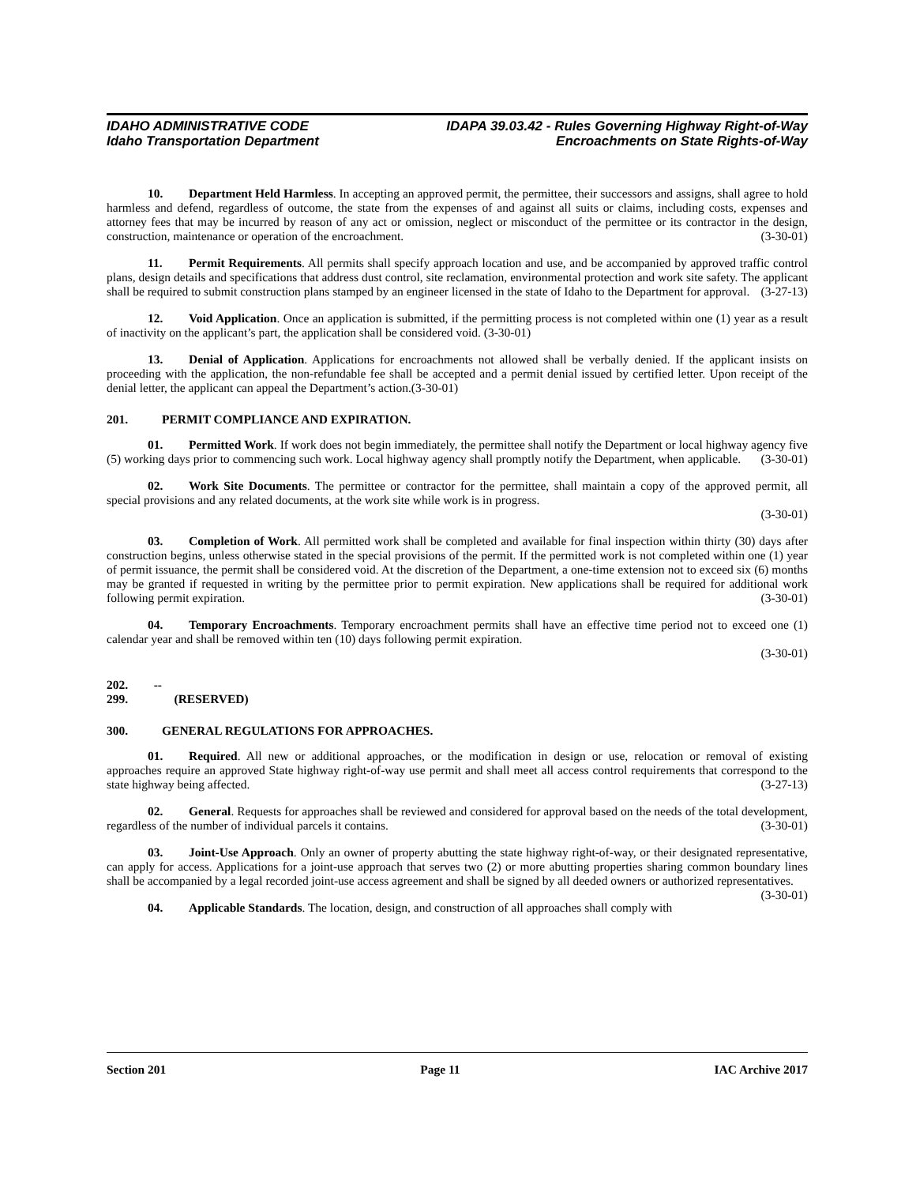IDAHO ADMINISTRATIVE CODE
Idaho Transportation Department
IDAPA 39.03.42 - Rules Governing Highway Right-of-Way
Encroachments on State Rights-of-Way
10. Department Held Harmless. In accepting an approved permit, the permittee, their successors and assigns, shall agree to hold harmless and defend, regardless of outcome, the state from the expenses of and against all suits or claims, including costs, expenses and attorney fees that may be incurred by reason of any act or omission, neglect or misconduct of the permittee or its contractor in the design, construction, maintenance or operation of the encroachment. (3-30-01)
11. Permit Requirements. All permits shall specify approach location and use, and be accompanied by approved traffic control plans, design details and specifications that address dust control, site reclamation, environmental protection and work site safety. The applicant shall be required to submit construction plans stamped by an engineer licensed in the state of Idaho to the Department for approval. (3-27-13)
12. Void Application. Once an application is submitted, if the permitting process is not completed within one (1) year as a result of inactivity on the applicant’s part, the application shall be considered void. (3-30-01)
13. Denial of Application. Applications for encroachments not allowed shall be verbally denied. If the applicant insists on proceeding with the application, the non-refundable fee shall be accepted and a permit denial issued by certified letter. Upon receipt of the denial letter, the applicant can appeal the Department’s action.(3-30-01)
201. PERMIT COMPLIANCE AND EXPIRATION.
01. Permitted Work. If work does not begin immediately, the permittee shall notify the Department or local highway agency five (5) working days prior to commencing such work. Local highway agency shall promptly notify the Department, when applicable. (3-30-01)
02. Work Site Documents. The permittee or contractor for the permittee, shall maintain a copy of the approved permit, all special provisions and any related documents, at the work site while work is in progress.
(3-30-01)
03. Completion of Work. All permitted work shall be completed and available for final inspection within thirty (30) days after construction begins, unless otherwise stated in the special provisions of the permit. If the permitted work is not completed within one (1) year of permit issuance, the permit shall be considered void. At the discretion of the Department, a one-time extension not to exceed six (6) months may be granted if requested in writing by the permittee prior to permit expiration. New applications shall be required for additional work following permit expiration. (3-30-01)
04. Temporary Encroachments. Temporary encroachment permits shall have an effective time period not to exceed one (1) calendar year and shall be removed within ten (10) days following permit expiration.
(3-30-01)
202. -- 299. (RESERVED)
300. GENERAL REGULATIONS FOR APPROACHES.
01. Required. All new or additional approaches, or the modification in design or use, relocation or removal of existing approaches require an approved State highway right-of-way use permit and shall meet all access control requirements that correspond to the state highway being affected. (3-27-13)
02. General. Requests for approaches shall be reviewed and considered for approval based on the needs of the total development, regardless of the number of individual parcels it contains. (3-30-01)
03. Joint-Use Approach. Only an owner of property abutting the state highway right-of-way, or their designated representative, can apply for access. Applications for a joint-use approach that serves two (2) or more abutting properties sharing common boundary lines shall be accompanied by a legal recorded joint-use access agreement and shall be signed by all deeded owners or authorized representatives. (3-30-01)
04. Applicable Standards. The location, design, and construction of all approaches shall comply with
Section 201 Page 11 IAC Archive 2017